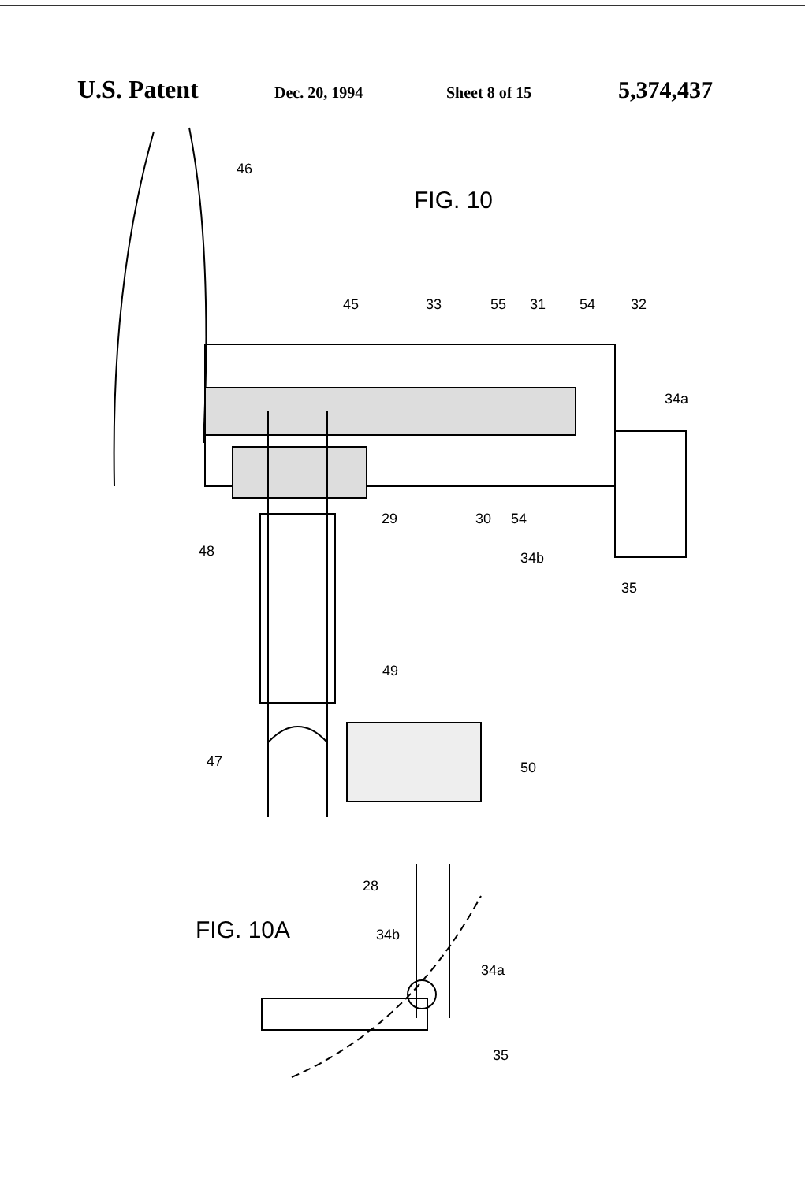U.S. Patent Dec. 20, 1994 Sheet 8 of 15 5,374,437
FIG. 10
46
45
33
55
31
54
32
34a
29
30
54
34b
35
48
49
47
50
FIG. 10A
28
34b
34a
35